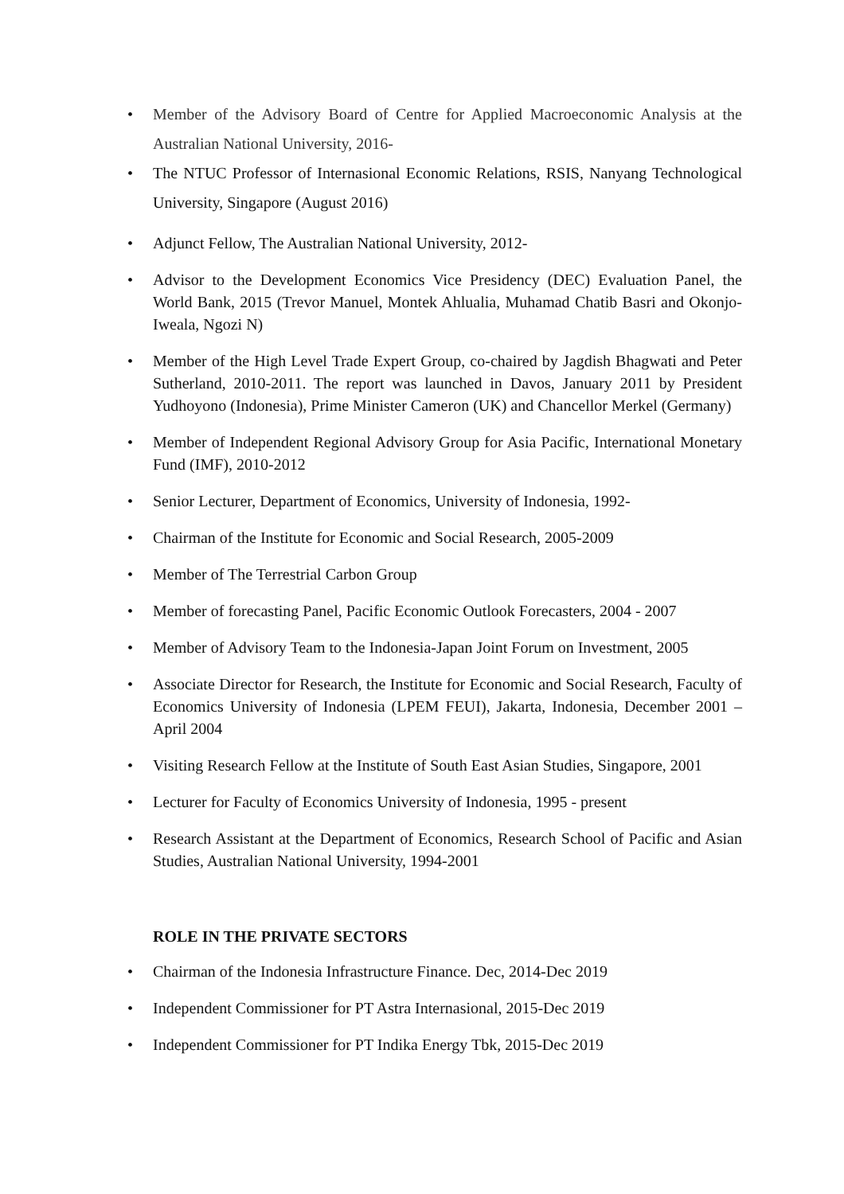• Member of the Advisory Board of Centre for Applied Macroeconomic Analysis at the Australian National University, 2016-
• The NTUC Professor of Internasional Economic Relations, RSIS, Nanyang Technological University, Singapore (August 2016)
• Adjunct Fellow, The Australian National University, 2012-
• Advisor to the Development Economics Vice Presidency (DEC) Evaluation Panel, the World Bank, 2015 (Trevor Manuel, Montek Ahlualia, Muhamad Chatib Basri and Okonjo-Iweala, Ngozi N)
• Member of the High Level Trade Expert Group, co-chaired by Jagdish Bhagwati and Peter Sutherland, 2010-2011. The report was launched in Davos, January 2011 by President Yudhoyono (Indonesia), Prime Minister Cameron (UK) and Chancellor Merkel (Germany)
• Member of Independent Regional Advisory Group for Asia Pacific, International Monetary Fund (IMF), 2010-2012
• Senior Lecturer, Department of Economics, University of Indonesia, 1992-
• Chairman of the Institute for Economic and Social Research, 2005-2009
• Member of The Terrestrial Carbon Group
• Member of forecasting Panel, Pacific Economic Outlook Forecasters, 2004 - 2007
• Member of Advisory Team to the Indonesia-Japan Joint Forum on Investment, 2005
• Associate Director for Research, the Institute for Economic and Social Research, Faculty of Economics University of Indonesia (LPEM FEUI), Jakarta, Indonesia, December 2001 – April 2004
• Visiting Research Fellow at the Institute of South East Asian Studies, Singapore, 2001
• Lecturer for Faculty of Economics University of Indonesia, 1995 - present
• Research Assistant at the Department of Economics, Research School of Pacific and Asian Studies, Australian National University, 1994-2001
ROLE IN THE PRIVATE SECTORS
• Chairman of the Indonesia Infrastructure Finance. Dec, 2014-Dec 2019
• Independent Commissioner for PT Astra Internasional, 2015-Dec 2019
• Independent Commissioner for PT Indika Energy Tbk, 2015-Dec 2019